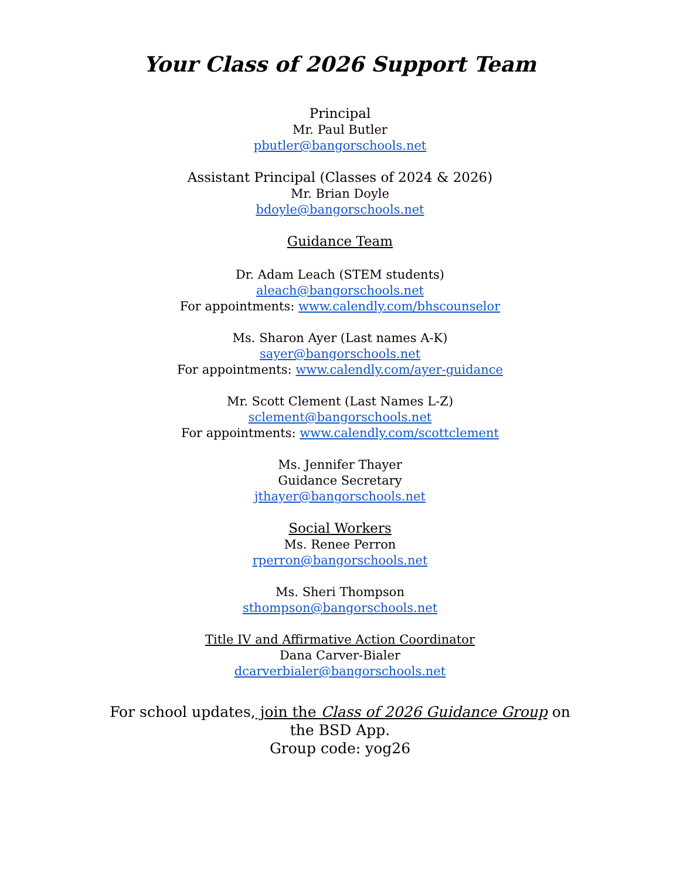Your Class of 2026 Support Team
Principal
Mr. Paul Butler
pbutler@bangorschools.net
Assistant Principal (Classes of 2024 & 2026)
Mr. Brian Doyle
bdoyle@bangorschools.net
Guidance Team
Dr. Adam Leach (STEM students)
aleach@bangorschools.net
For appointments: www.calendly.com/bhscounselor
Ms. Sharon Ayer (Last names A-K)
sayer@bangorschools.net
For appointments: www.calendly.com/ayer-guidance
Mr. Scott Clement (Last Names L-Z)
sclement@bangorschools.net
For appointments: www.calendly.com/scottclement
Ms. Jennifer Thayer
Guidance Secretary
jthayer@bangorschools.net
Social Workers
Ms. Renee Perron
rperron@bangorschools.net
Ms. Sheri Thompson
sthompson@bangorschools.net
Title IV and Affirmative Action Coordinator
Dana Carver-Bialer
dcarverbialer@bangorschools.net
For school updates, join the Class of 2026 Guidance Group on the BSD App.
Group code: yog26